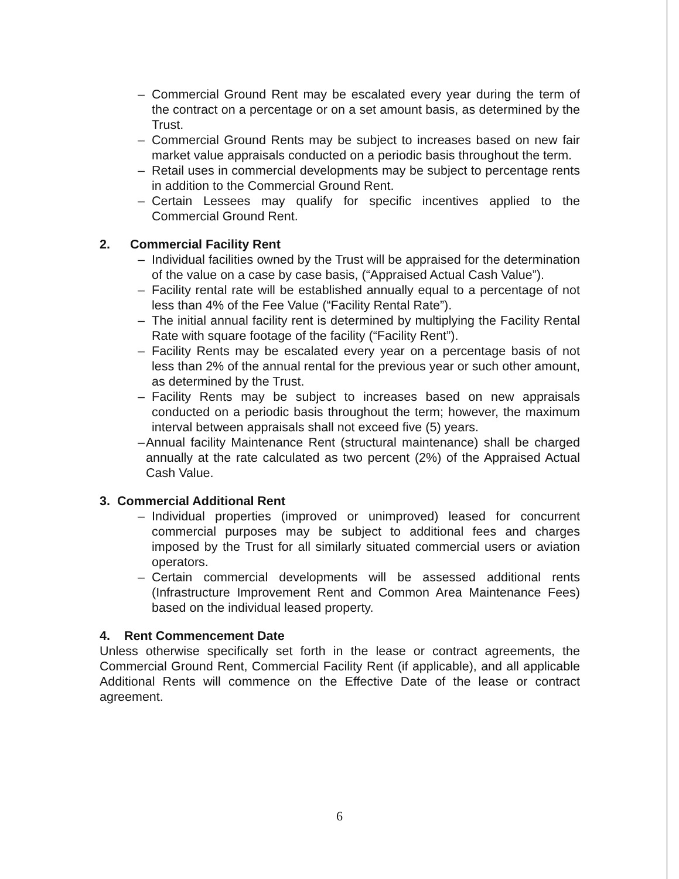– Commercial Ground Rent may be escalated every year during the term of the contract on a percentage or on a set amount basis, as determined by the Trust.
– Commercial Ground Rents may be subject to increases based on new fair market value appraisals conducted on a periodic basis throughout the term.
– Retail uses in commercial developments may be subject to percentage rents in addition to the Commercial Ground Rent.
– Certain Lessees may qualify for specific incentives applied to the Commercial Ground Rent.
2. Commercial Facility Rent
– Individual facilities owned by the Trust will be appraised for the determination of the value on a case by case basis, (“Appraised Actual Cash Value”).
– Facility rental rate will be established annually equal to a percentage of not less than 4% of the Fee Value (“Facility Rental Rate”).
– The initial annual facility rent is determined by multiplying the Facility Rental Rate with square footage of the facility (“Facility Rent”).
– Facility Rents may be escalated every year on a percentage basis of not less than 2% of the annual rental for the previous year or such other amount, as determined by the Trust.
– Facility Rents may be subject to increases based on new appraisals conducted on a periodic basis throughout the term; however, the maximum interval between appraisals shall not exceed five (5) years.
– Annual facility Maintenance Rent (structural maintenance) shall be charged annually at the rate calculated as two percent (2%) of the Appraised Actual Cash Value.
3. Commercial Additional Rent
– Individual properties (improved or unimproved) leased for concurrent commercial purposes may be subject to additional fees and charges imposed by the Trust for all similarly situated commercial users or aviation operators.
– Certain commercial developments will be assessed additional rents (Infrastructure Improvement Rent and Common Area Maintenance Fees) based on the individual leased property.
4. Rent Commencement Date
Unless otherwise specifically set forth in the lease or contract agreements, the Commercial Ground Rent, Commercial Facility Rent (if applicable), and all applicable Additional Rents will commence on the Effective Date of the lease or contract agreement.
6